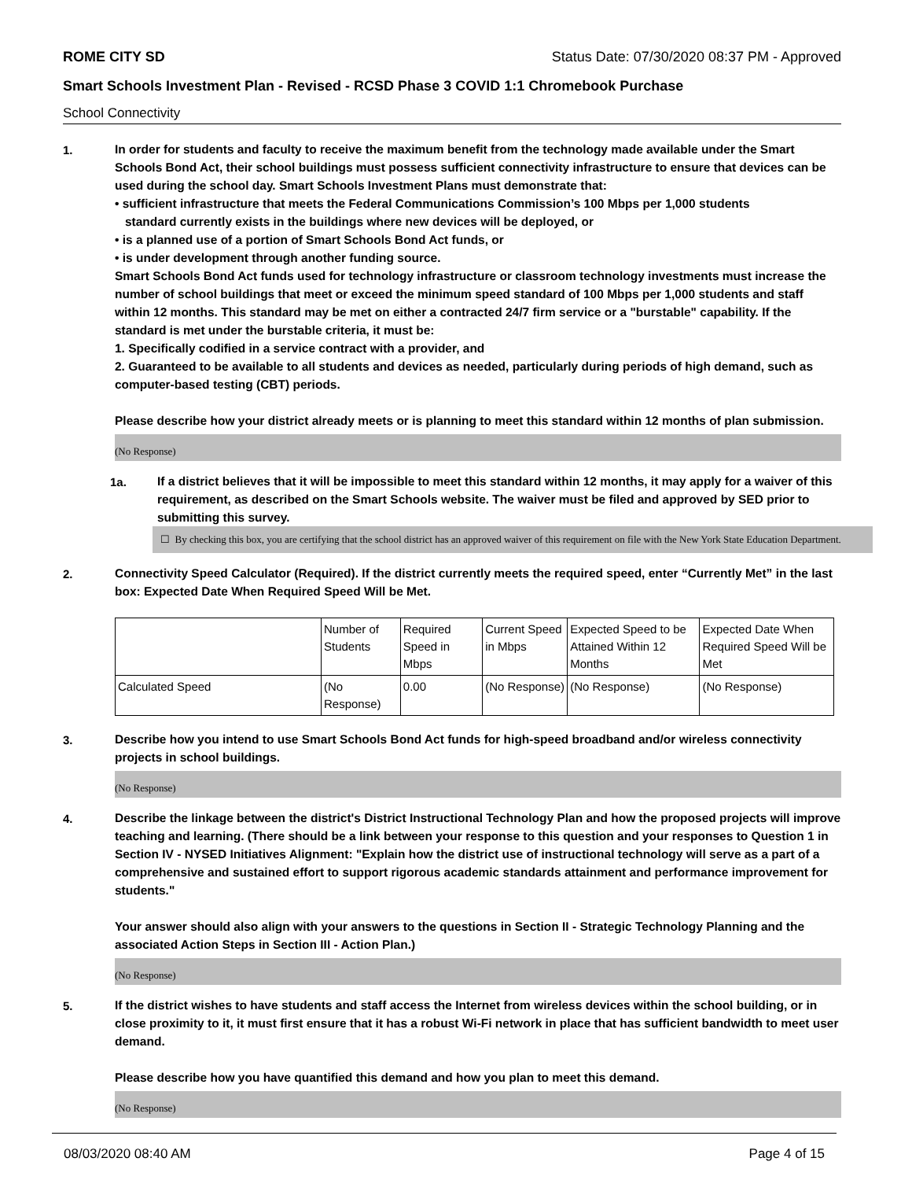ROME CITY SD Status Date: 07/30/2020 08:37 PM - Approved
Smart Schools Investment Plan - Revised - RCSD Phase 3 COVID 1:1 Chromebook Purchase
School Connectivity
1.
In order for students and faculty to receive the maximum benefit from the technology made available under the Smart Schools Bond Act, their school buildings must possess sufficient connectivity infrastructure to ensure that devices can be used during the school day. Smart Schools Investment Plans must demonstrate that:
• sufficient infrastructure that meets the Federal Communications Commission’s 100 Mbps per 1,000 students
standard currently exists in the buildings where new devices will be deployed, or
• is a planned use of a portion of Smart Schools Bond Act funds, or
• is under development through another funding source.
Smart Schools Bond Act funds used for technology infrastructure or classroom technology investments must increase the number of school buildings that meet or exceed the minimum speed standard of 100 Mbps per 1,000 students and staff within 12 months. This standard may be met on either a contracted 24/7 firm service or a "burstable" capability. If the standard is met under the burstable criteria, it must be:
1. Specifically codified in a service contract with a provider, and
2. Guaranteed to be available to all students and devices as needed, particularly during periods of high demand, such as computer-based testing (CBT) periods.
Please describe how your district already meets or is planning to meet this standard within 12 months of plan submission.
(No Response)
1a.
If a district believes that it will be impossible to meet this standard within 12 months, it may apply for a waiver of this requirement, as described on the Smart Schools website. The waiver must be filed and approved by SED prior to submitting this survey.
☐ By checking this box, you are certifying that the school district has an approved waiver of this requirement on file with the New York State Education Department.
2.
Connectivity Speed Calculator (Required). If the district currently meets the required speed, enter “Currently Met” in the last box: Expected Date When Required Speed Will be Met.
| | Number of Students | Required Speed in Mbps | Current Speed in Mbps | Expected Speed to be Attained Within 12 Months | Expected Date When Required Speed Will be Met |
| Calculated Speed | (No Response) | 0.00 | (No Response) | (No Response) | (No Response) |
3.
Describe how you intend to use Smart Schools Bond Act funds for high-speed broadband and/or wireless connectivity projects in school buildings.
(No Response)
4.
Describe the linkage between the district's District Instructional Technology Plan and how the proposed projects will improve teaching and learning. (There should be a link between your response to this question and your responses to Question 1 in Section IV - NYSED Initiatives Alignment: "Explain how the district use of instructional technology will serve as a part of a comprehensive and sustained effort to support rigorous academic standards attainment and performance improvement for students."
Your answer should also align with your answers to the questions in Section II - Strategic Technology Planning and the associated Action Steps in Section III - Action Plan.)
(No Response)
5.
If the district wishes to have students and staff access the Internet from wireless devices within the school building, or in close proximity to it, it must first ensure that it has a robust Wi-Fi network in place that has sufficient bandwidth to meet user demand.
Please describe how you have quantified this demand and how you plan to meet this demand.
(No Response)
08/03/2020 08:40 AM Page 4 of 15